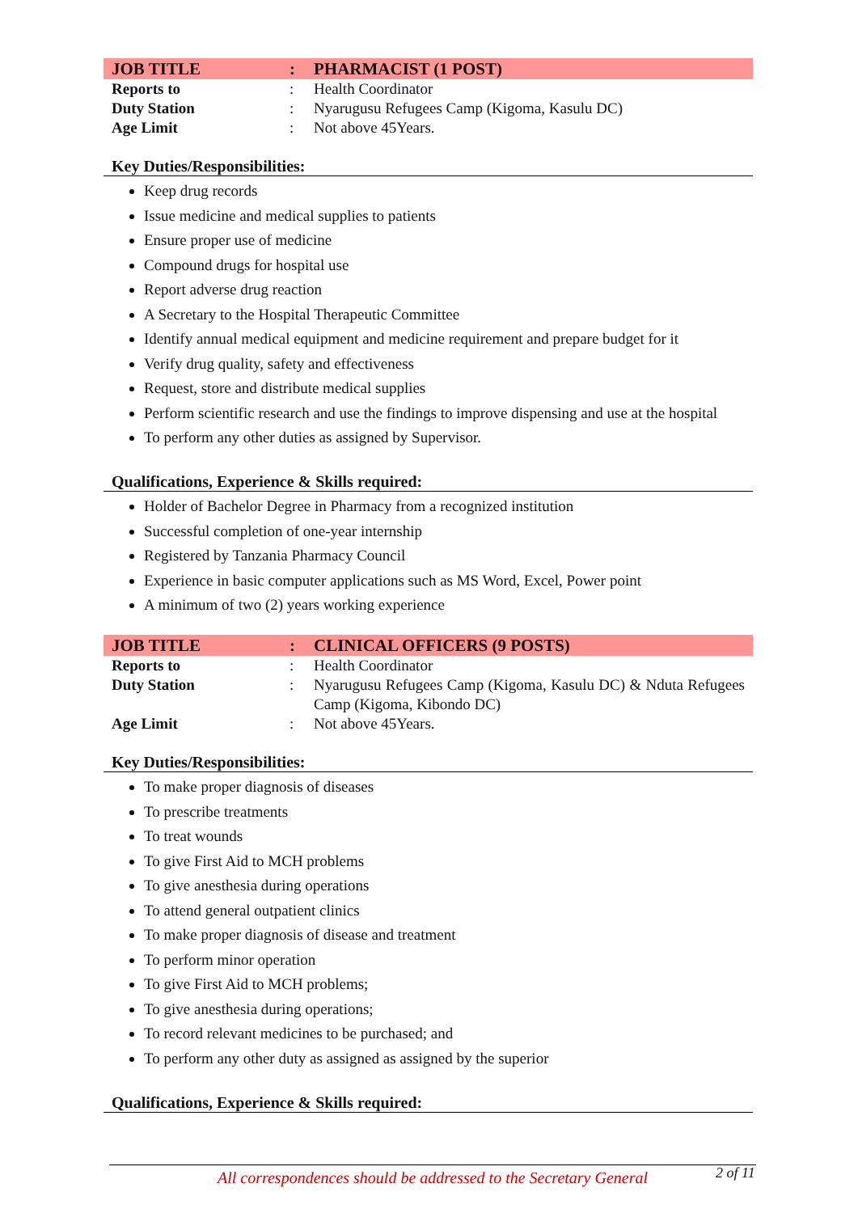| JOB TITLE | : | PHARMACIST (1 POST) |
| Reports to | : | Health Coordinator |
| Duty Station | : | Nyarugusu Refugees Camp (Kigoma, Kasulu DC) |
| Age Limit | : | Not above 45Years. |
Key Duties/Responsibilities:
Keep drug records
Issue medicine and medical supplies to patients
Ensure proper use of medicine
Compound drugs for hospital use
Report adverse drug reaction
A Secretary to the Hospital Therapeutic Committee
Identify annual medical equipment and medicine requirement and prepare budget for it
Verify drug quality, safety and effectiveness
Request, store and distribute medical supplies
Perform scientific research and use the findings to improve dispensing and use at the hospital
To perform any other duties as assigned by Supervisor.
Qualifications, Experience & Skills required:
Holder of Bachelor Degree in Pharmacy from a recognized institution
Successful completion of one-year internship
Registered by Tanzania Pharmacy Council
Experience in basic computer applications such as MS Word, Excel, Power point
A minimum of two (2) years working experience
| JOB TITLE | : | CLINICAL OFFICERS (9 POSTS) |
| Reports to | : | Health Coordinator |
| Duty Station | : | Nyarugusu Refugees Camp (Kigoma, Kasulu DC) & Nduta Refugees Camp (Kigoma, Kibondo DC) |
| Age Limit | : | Not above 45Years. |
Key Duties/Responsibilities:
To make proper diagnosis of diseases
To prescribe treatments
To treat wounds
To give First Aid to MCH problems
To give anesthesia during operations
To attend general outpatient clinics
To make proper diagnosis of disease and treatment
To perform minor operation
To give First Aid to MCH problems;
To give anesthesia during operations;
To record relevant medicines to be purchased; and
To perform any other duty as assigned as assigned by the superior
Qualifications, Experience & Skills required:
All correspondences should be addressed to the Secretary General 2 of 11